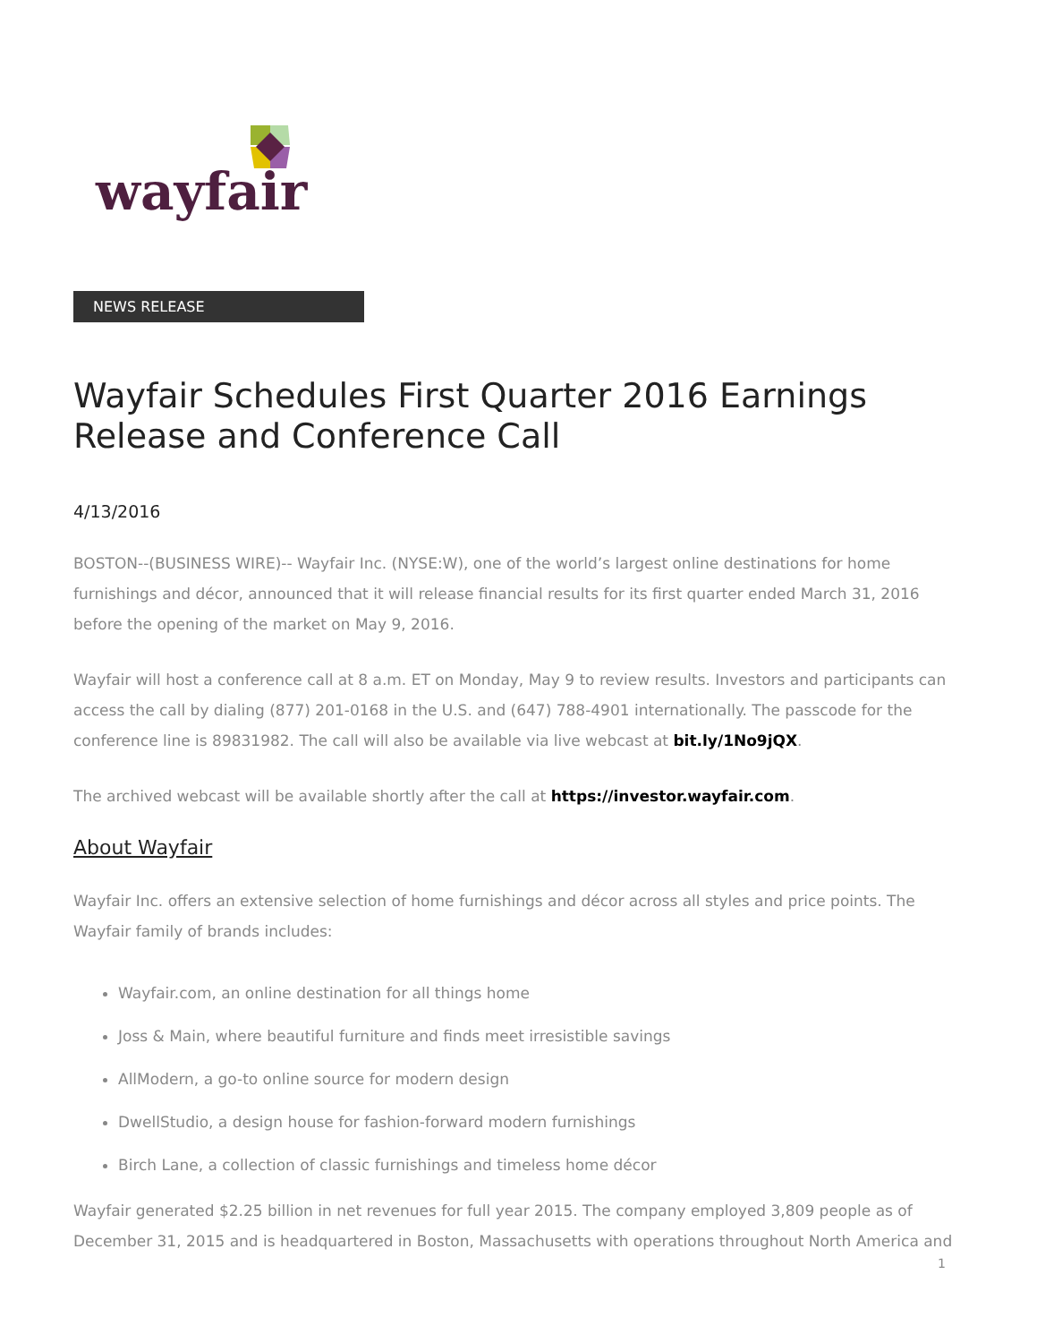wayfair
NEWS RELEASE
Wayfair Schedules First Quarter 2016 Earnings Release and Conference Call
4/13/2016
BOSTON--(BUSINESS WIRE)-- Wayfair Inc. (NYSE:W), one of the world’s largest online destinations for home furnishings and décor, announced that it will release financial results for its first quarter ended March 31, 2016 before the opening of the market on May 9, 2016.
Wayfair will host a conference call at 8 a.m. ET on Monday, May 9 to review results. Investors and participants can access the call by dialing (877) 201-0168 in the U.S. and (647) 788-4901 internationally. The passcode for the conference line is 89831982. The call will also be available via live webcast at bit.ly/1No9jQX.
The archived webcast will be available shortly after the call at https://investor.wayfair.com.
About Wayfair
Wayfair Inc. offers an extensive selection of home furnishings and décor across all styles and price points. The Wayfair family of brands includes:
Wayfair.com, an online destination for all things home
Joss & Main, where beautiful furniture and finds meet irresistible savings
AllModern, a go-to online source for modern design
DwellStudio, a design house for fashion-forward modern furnishings
Birch Lane, a collection of classic furnishings and timeless home décor
Wayfair generated $2.25 billion in net revenues for full year 2015. The company employed 3,809 people as of December 31, 2015 and is headquartered in Boston, Massachusetts with operations throughout North America and
1